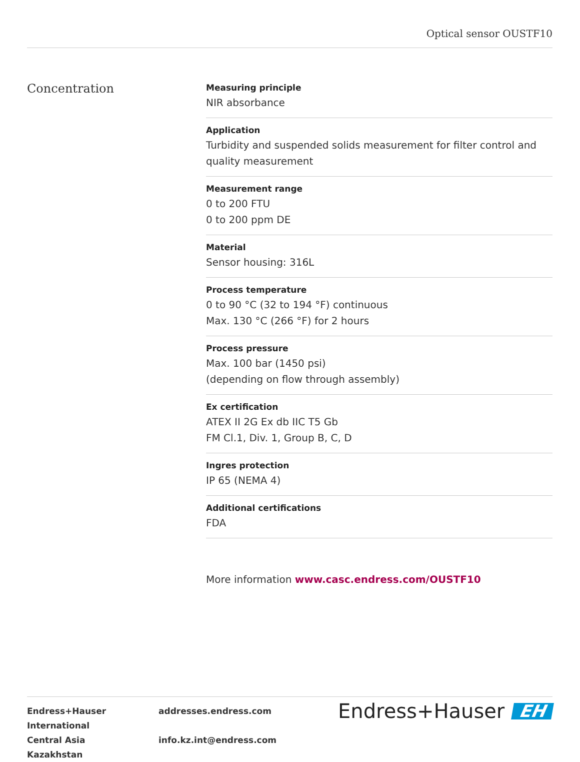Optical sensor OUSTF10
Concentration
Measuring principle
NIR absorbance
Application
Turbidity and suspended solids measurement for filter control and quality measurement
Measurement range
0 to 200 FTU
0 to 200 ppm DE
Material
Sensor housing: 316L
Process temperature
0 to 90 °C (32 to 194 °F) continuous
Max. 130 °C (266 °F) for 2 hours
Process pressure
Max. 100 bar (1450 psi)
(depending on flow through assembly)
Ex certification
ATEX II 2G Ex db IIC T5 Gb
FM Cl.1, Div. 1, Group B, C, D
Ingres protection
IP 65 (NEMA 4)
Additional certifications
FDA
More information www.casc.endress.com/OUSTF10
| Endress+Hauser International | addresses.endress.com |
| Central Asia | info.kz.int@endress.com |
| Kazakhstan | |
Endress+Hauser EH